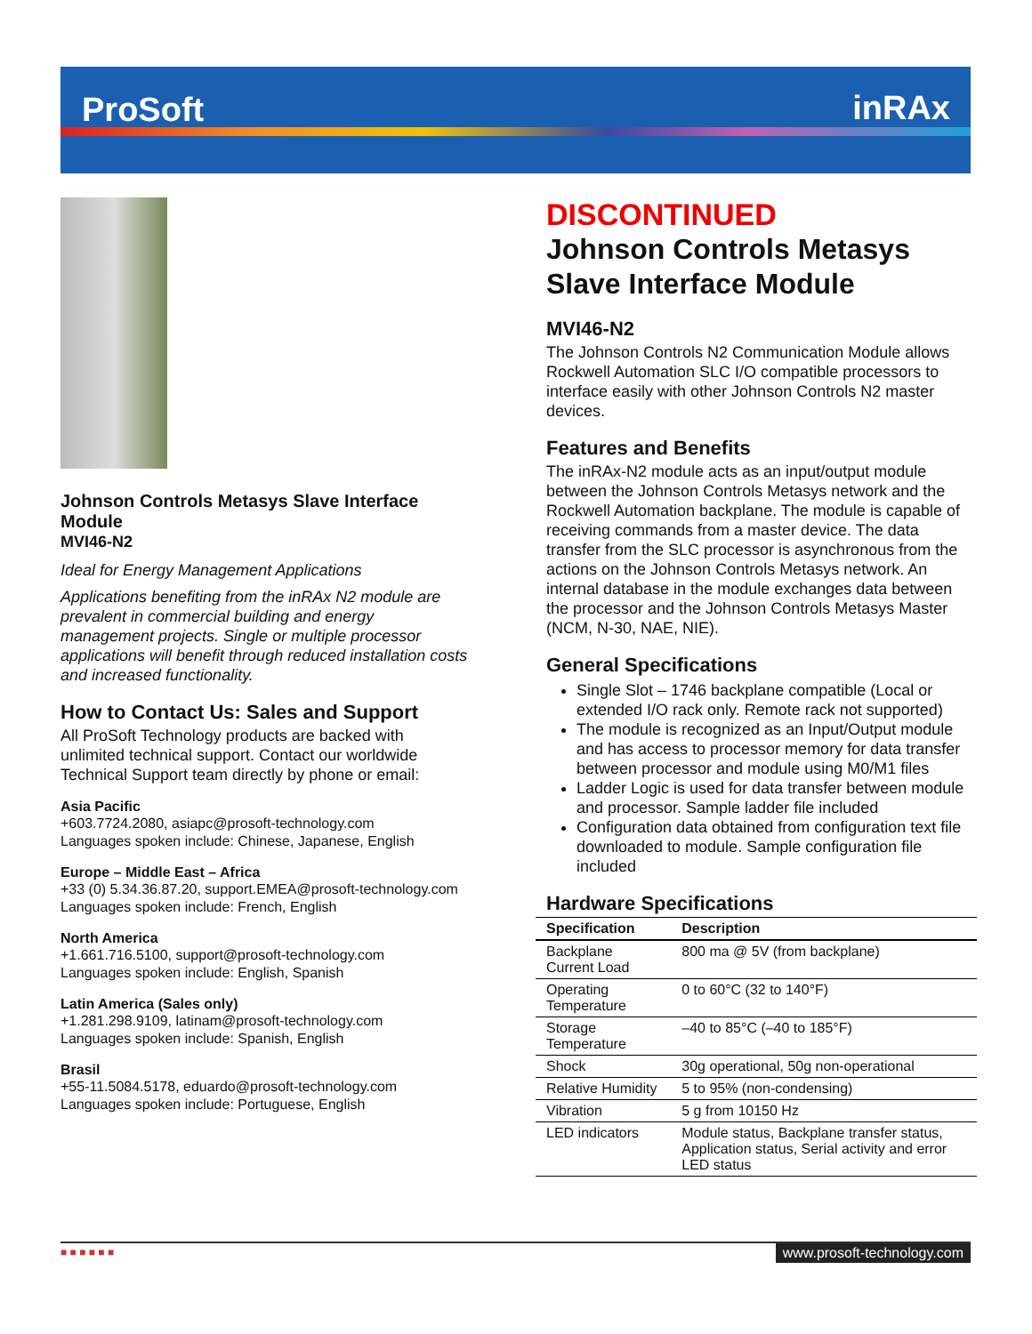ProSoft inRAx
Johnson Controls Metasys Slave Interface Module
MVI46-N2
Ideal for Energy Management Applications
Applications benefiting from the inRAx N2 module are prevalent in commercial building and energy management projects. Single or multiple processor applications will benefit through reduced installation costs and increased functionality.
How to Contact Us: Sales and Support
All ProSoft Technology products are backed with unlimited technical support. Contact our worldwide Technical Support team directly by phone or email:
Asia Pacific
+603.7724.2080, asiapc@prosoft-technology.com
Languages spoken include: Chinese, Japanese, English
Europe – Middle East – Africa
+33 (0) 5.34.36.87.20, support.EMEA@prosoft-technology.com
Languages spoken include: French, English
North America
+1.661.716.5100, support@prosoft-technology.com
Languages spoken include: English, Spanish
Latin America (Sales only)
+1.281.298.9109, latinam@prosoft-technology.com
Languages spoken include: Spanish, English
Brasil
+55-11.5084.5178, eduardo@prosoft-technology.com
Languages spoken include: Portuguese, English
DISCONTINUED
Johnson Controls Metasys Slave Interface Module
MVI46-N2
The Johnson Controls N2 Communication Module allows Rockwell Automation SLC I/O compatible processors to interface easily with other Johnson Controls N2 master devices.
Features and Benefits
The inRAx-N2 module acts as an input/output module between the Johnson Controls Metasys network and the Rockwell Automation backplane. The module is capable of receiving commands from a master device. The data transfer from the SLC processor is asynchronous from the actions on the Johnson Controls Metasys network. An internal database in the module exchanges data between the processor and the Johnson Controls Metasys Master (NCM, N-30, NAE, NIE).
General Specifications
Single Slot – 1746 backplane compatible (Local or extended I/O rack only. Remote rack not supported)
The module is recognized as an Input/Output module and has access to processor memory for data transfer between processor and module using M0/M1 files
Ladder Logic is used for data transfer between module and processor. Sample ladder file included
Configuration data obtained from configuration text file downloaded to module. Sample configuration file included
Hardware Specifications
| Specification | Description |
| --- | --- |
| Backplane Current Load | 800 ma @ 5V (from backplane) |
| Operating Temperature | 0 to 60°C (32 to 140°F) |
| Storage Temperature | –40 to 85°C (–40 to 185°F) |
| Shock | 30g operational, 50g non-operational |
| Relative Humidity | 5 to 95% (non-condensing) |
| Vibration | 5 g from 10150 Hz |
| LED indicators | Module status, Backplane transfer status, Application status, Serial activity and error LED status |
■ ■ ■ ■ ■ ■ www.prosoft-technology.com